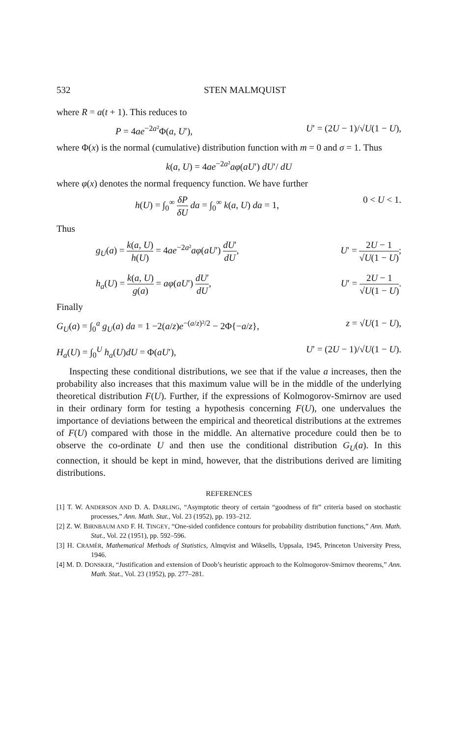532 STEN MALMQUIST
where R = a(t + 1). This reduces to
P = 4ae<sup>−2a²</sup>Φ(a, U′), U′ = (2U − 1)/√U(1 − U),
where Φ(x) is the normal (cumulative) distribution function with m = 0 and σ = 1. Thus
k(a, U) = 4ae<sup>−2a²</sup>aφ(aU′) dU′/ dU
where φ(x) denotes the normal frequency function. We have further
h(U) = ∫<sub>0</sub><sup>∞</sup> δP δU da = ∫<sub>0</sub><sup>∞</sup> k(a, U) da = 1, 0 < U < 1.
Thus
g<sub>U</sub>(a) = k(a, U) h(U) = 4ae<sup>−2a²</sup>aφ(aU′) dU′ dU, U′ = 2U − 1 √U(1 − U);
h<sub>a</sub>(U) = k(a, U) g(a) = aφ(aU′) dU′ dU, U′ = 2U − 1 √U(1 − U).
Finally
G<sub>U</sub>(a) = ∫<sub>0</sub><sup>a</sup> g<sub>U</sub>(a) da = 1 −2(a/z)e<sup>−(a/z)²/2</sup> − 2Φ{−a/z}, z = √U(1 − U),
H<sub>a</sub>(U) = ∫<sub>0</sub><sup>U</sup> h<sub>a</sub>(U)dU = Φ(aU′), U′ = (2U − 1)/√U(1 − U).
Inspecting these conditional distributions, we see that if the value a increases, then the probability also increases that this maximum value will be in the middle of the underlying theoretical distribution F(U). Further, if the expressions of Kolmogorov-Smirnov are used in their ordinary form for testing a hypothesis concerning F(U), one undervalues the importance of deviations between the empirical and theoretical distributions at the extremes of F(U) compared with those in the middle. An alternative procedure could then be to observe the co-ordinate U and then use the conditional distribution G<sub>U</sub>(a). In this connection, it should be kept in mind, however, that the distributions derived are limiting distributions.
REFERENCES
[1] T. W. ANDERSON AND D. A. DARLING, “Asymptotic theory of certain “goodness of fit” criteria based on stochastic processes,” Ann. Math. Stat., Vol. 23 (1952), pp. 193–212.
[2] Z. W. BIRNBAUM AND F. H. TINGEY, “One-sided confidence contours for probability distribution functions,” Ann. Math. Stat., Vol. 22 (1951), pp. 592–596.
[3] H. CRAMÉR, Mathematical Methods of Statistics, Almqvist and Wiksells, Uppsala, 1945, Princeton University Press, 1946.
[4] M. D. DONSKER, “Justification and extension of Doob’s heuristic approach to the Kolmogorov-Smirnov theorems,” Ann. Math. Stat., Vol. 23 (1952), pp. 277–281.